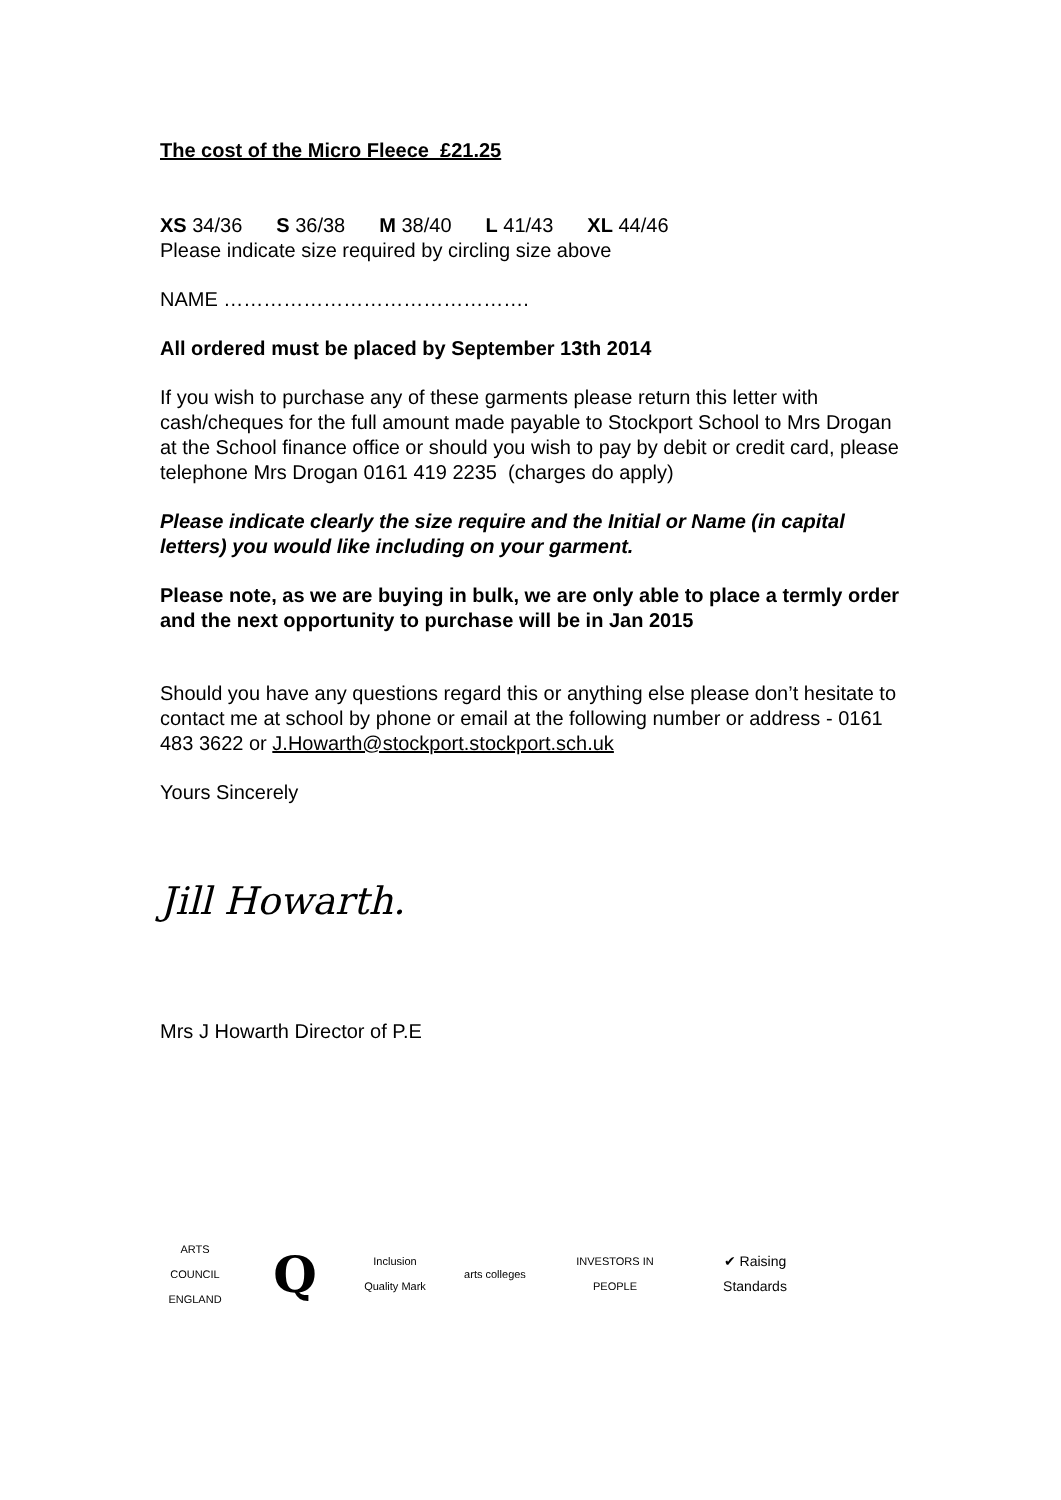The cost of the Micro Fleece £21.25
XS 34/36 S 36/38 M 38/40 L 41/43 XL 44/46
Please indicate size required by circling size above
NAME ……………………………………….
All ordered must be placed by September 13th 2014
If you wish to purchase any of these garments please return this letter with cash/cheques for the full amount made payable to Stockport School to Mrs Drogan at the School finance office or should you wish to pay by debit or credit card, please telephone Mrs Drogan 0161 419 2235 (charges do apply)
Please indicate clearly the size require and the Initial or Name (in capital letters) you would like including on your garment.
Please note, as we are buying in bulk, we are only able to place a termly order and the next opportunity to purchase will be in Jan 2015
Should you have any questions regard this or anything else please don’t hesitate to contact me at school by phone or email at the following number or address - 0161 483 3622 or J.Howarth@stockport.stockport.sch.uk
Yours Sincerely
Jill Howarth.
Mrs J Howarth Director of P.E
ARTS COUNCIL ENGLAND
Q
Inclusion Quality Mark
arts colleges
INVESTORS IN PEOPLE
✔ Raising Standards